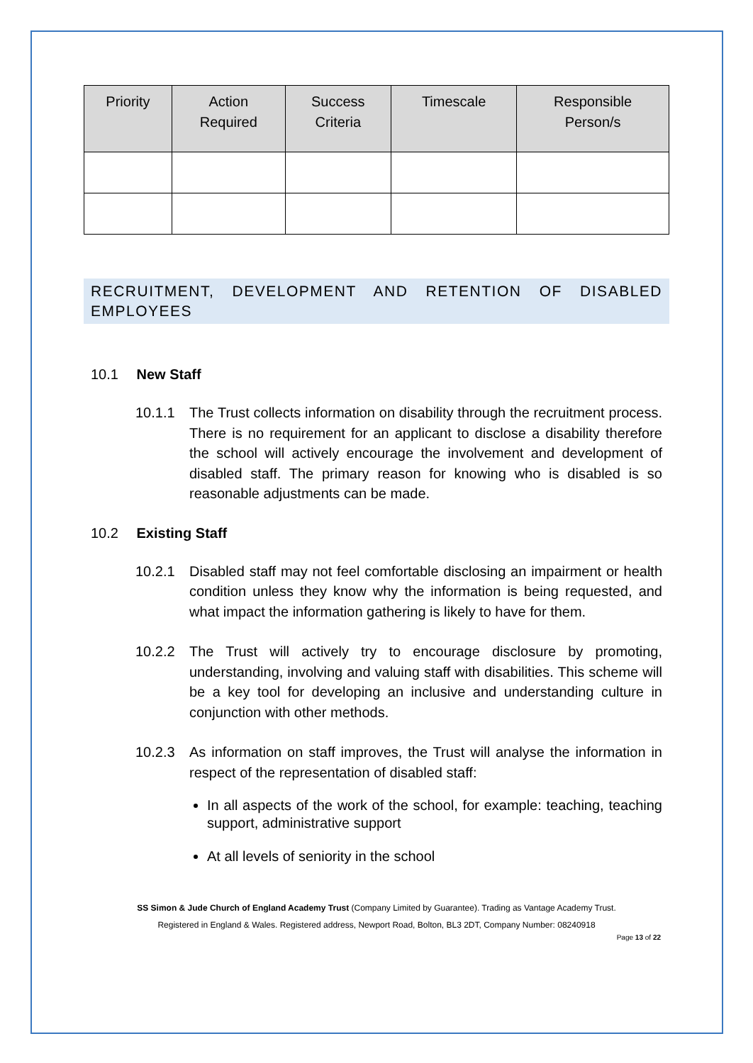| Priority | Action Required | Success Criteria | Timescale | Responsible Person/s |
| --- | --- | --- | --- | --- |
RECRUITMENT, DEVELOPMENT AND RETENTION OF DISABLED EMPLOYEES
10.1 New Staff
10.1.1 The Trust collects information on disability through the recruitment process. There is no requirement for an applicant to disclose a disability therefore the school will actively encourage the involvement and development of disabled staff. The primary reason for knowing who is disabled is so reasonable adjustments can be made.
10.2 Existing Staff
10.2.1 Disabled staff may not feel comfortable disclosing an impairment or health condition unless they know why the information is being requested, and what impact the information gathering is likely to have for them.
10.2.2 The Trust will actively try to encourage disclosure by promoting, understanding, involving and valuing staff with disabilities. This scheme will be a key tool for developing an inclusive and understanding culture in conjunction with other methods.
10.2.3 As information on staff improves, the Trust will analyse the information in respect of the representation of disabled staff:
In all aspects of the work of the school, for example: teaching, teaching support, administrative support
At all levels of seniority in the school
SS Simon & Jude Church of England Academy Trust (Company Limited by Guarantee). Trading as Vantage Academy Trust.
Registered in England & Wales. Registered address, Newport Road, Bolton, BL3 2DT, Company Number: 08240918
Page 13 of 22